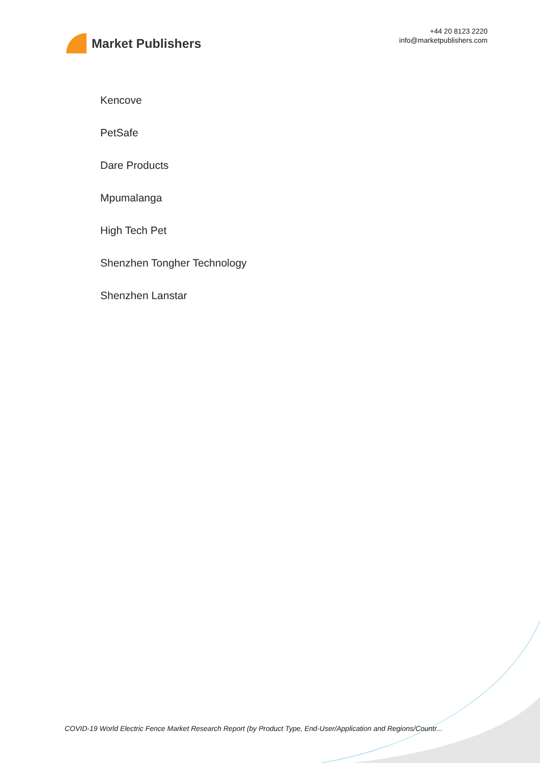Market Publishers
+44 20 8123 2220
info@marketpublishers.com
Kencove
PetSafe
Dare Products
Mpumalanga
High Tech Pet
Shenzhen Tongher Technology
Shenzhen Lanstar
COVID-19 World Electric Fence Market Research Report (by Product Type, End-User/Application and Regions/Countr...